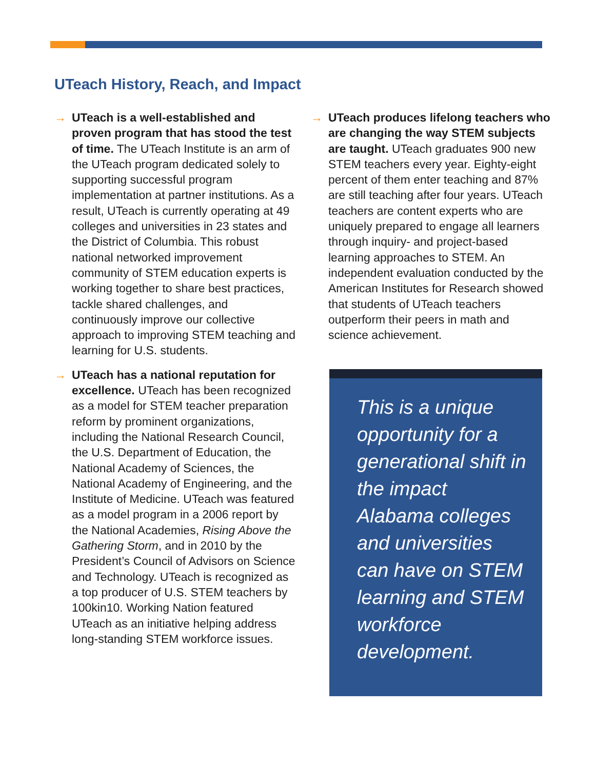UTeach History, Reach, and Impact
→ UTeach is a well-established and proven program that has stood the test of time. The UTeach Institute is an arm of the UTeach program dedicated solely to supporting successful program implementation at partner institutions. As a result, UTeach is currently operating at 49 colleges and universities in 23 states and the District of Columbia. This robust national networked improvement community of STEM education experts is working together to share best practices, tackle shared challenges, and continuously improve our collective approach to improving STEM teaching and learning for U.S. students.
→ UTeach has a national reputation for excellence. UTeach has been recognized as a model for STEM teacher preparation reform by prominent organizations, including the National Research Council, the U.S. Department of Education, the National Academy of Sciences, the National Academy of Engineering, and the Institute of Medicine. UTeach was featured as a model program in a 2006 report by the National Academies, Rising Above the Gathering Storm, and in 2010 by the President’s Council of Advisors on Science and Technology. UTeach is recognized as a top producer of U.S. STEM teachers by 100kin10. Working Nation featured UTeach as an initiative helping address long-standing STEM workforce issues.
→ UTeach produces lifelong teachers who are changing the way STEM subjects are taught. UTeach graduates 900 new STEM teachers every year. Eighty-eight percent of them enter teaching and 87% are still teaching after four years. UTeach teachers are content experts who are uniquely prepared to engage all learners through inquiry- and project-based learning approaches to STEM. An independent evaluation conducted by the American Institutes for Research showed that students of UTeach teachers outperform their peers in math and science achievement.
This is a unique opportunity for a generational shift in the impact Alabama colleges and universities can have on STEM learning and STEM workforce development.